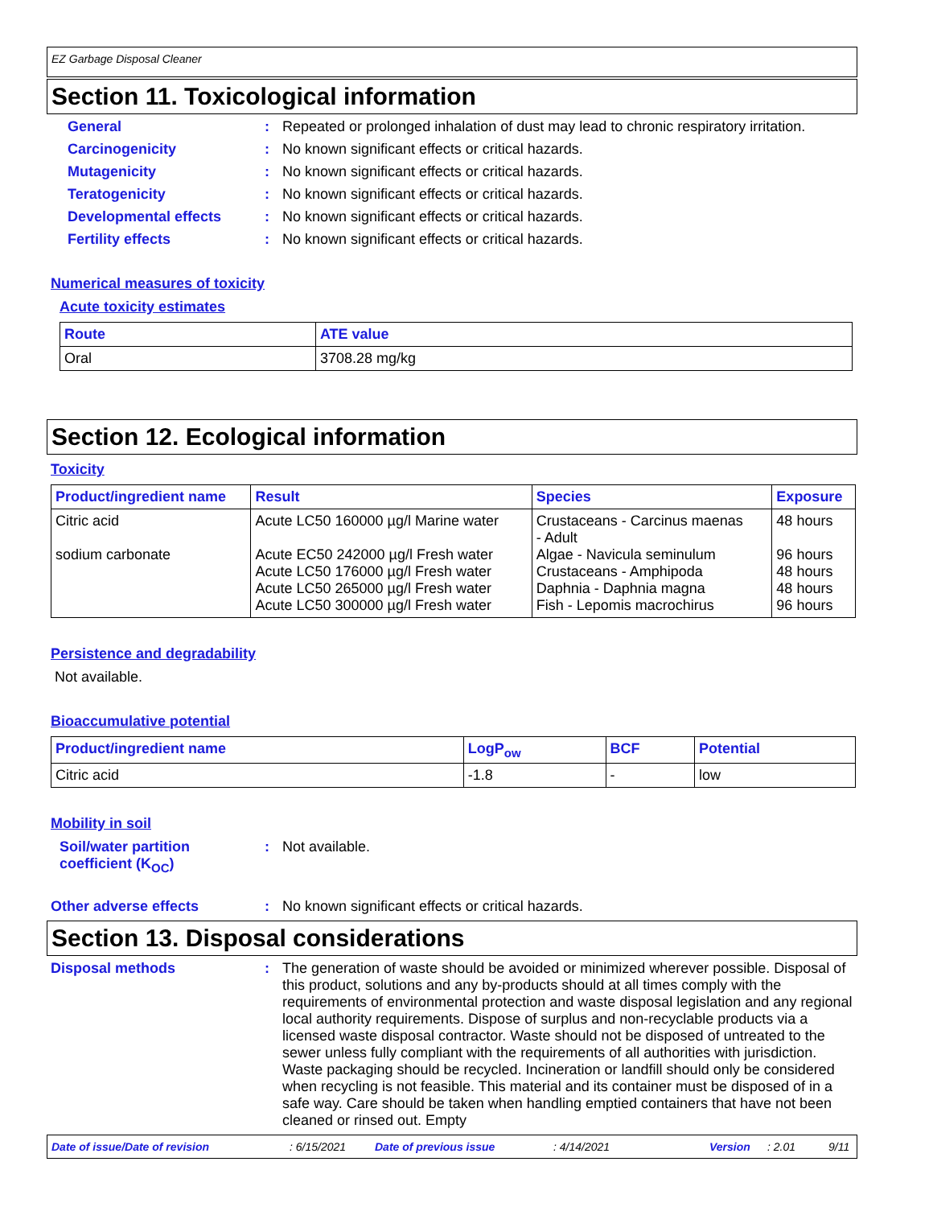EZ Garbage Disposal Cleaner
Section 11. Toxicological information
General : Repeated or prolonged inhalation of dust may lead to chronic respiratory irritation.
Carcinogenicity : No known significant effects or critical hazards.
Mutagenicity : No known significant effects or critical hazards.
Teratogenicity : No known significant effects or critical hazards.
Developmental effects : No known significant effects or critical hazards.
Fertility effects : No known significant effects or critical hazards.
Numerical measures of toxicity
Acute toxicity estimates
| Route | ATE value |
| --- | --- |
| Oral | 3708.28 mg/kg |
Section 12. Ecological information
Toxicity
| Product/ingredient name | Result | Species | Exposure |
| --- | --- | --- | --- |
| Citric acid sodium carbonate | Acute LC50 160000 µg/l Marine water Acute EC50 242000 µg/l Fresh water Acute LC50 176000 µg/l Fresh water Acute LC50 265000 µg/l Fresh water Acute LC50 300000 µg/l Fresh water | Crustaceans - Carcinus maenas - Adult Algae - Navicula seminulum Crustaceans - Amphipoda Daphnia - Daphnia magna Fish - Lepomis macrochirus | 48 hours 96 hours 48 hours 48 hours 96 hours |
Persistence and degradability
Not available.
Bioaccumulative potential
| Product/ingredient name | LogP<sub>ow</sub> | BCF | Potential |
| --- | --- | --- | --- |
| Citric acid | -1.8 | - | low |
Mobility in soil
Soil/water partition coefficient (K<sub>OC</sub>)
: Not available.
Other adverse effects : No known significant effects or critical hazards.
Section 13. Disposal considerations
Disposal methods : The generation of waste should be avoided or minimized wherever possible. Disposal of this product, solutions and any by-products should at all times comply with the requirements of environmental protection and waste disposal legislation and any regional local authority requirements. Dispose of surplus and non-recyclable products via a licensed waste disposal contractor. Waste should not be disposed of untreated to the sewer unless fully compliant with the requirements of all authorities with jurisdiction. Waste packaging should be recycled. Incineration or landfill should only be considered when recycling is not feasible. This material and its container must be disposed of in a safe way. Care should be taken when handling emptied containers that have not been cleaned or rinsed out. Empty
Date of issue/Date of revision: 6/15/2021 Date of previous issue: 4/14/2021 Version: 2.01 9/11